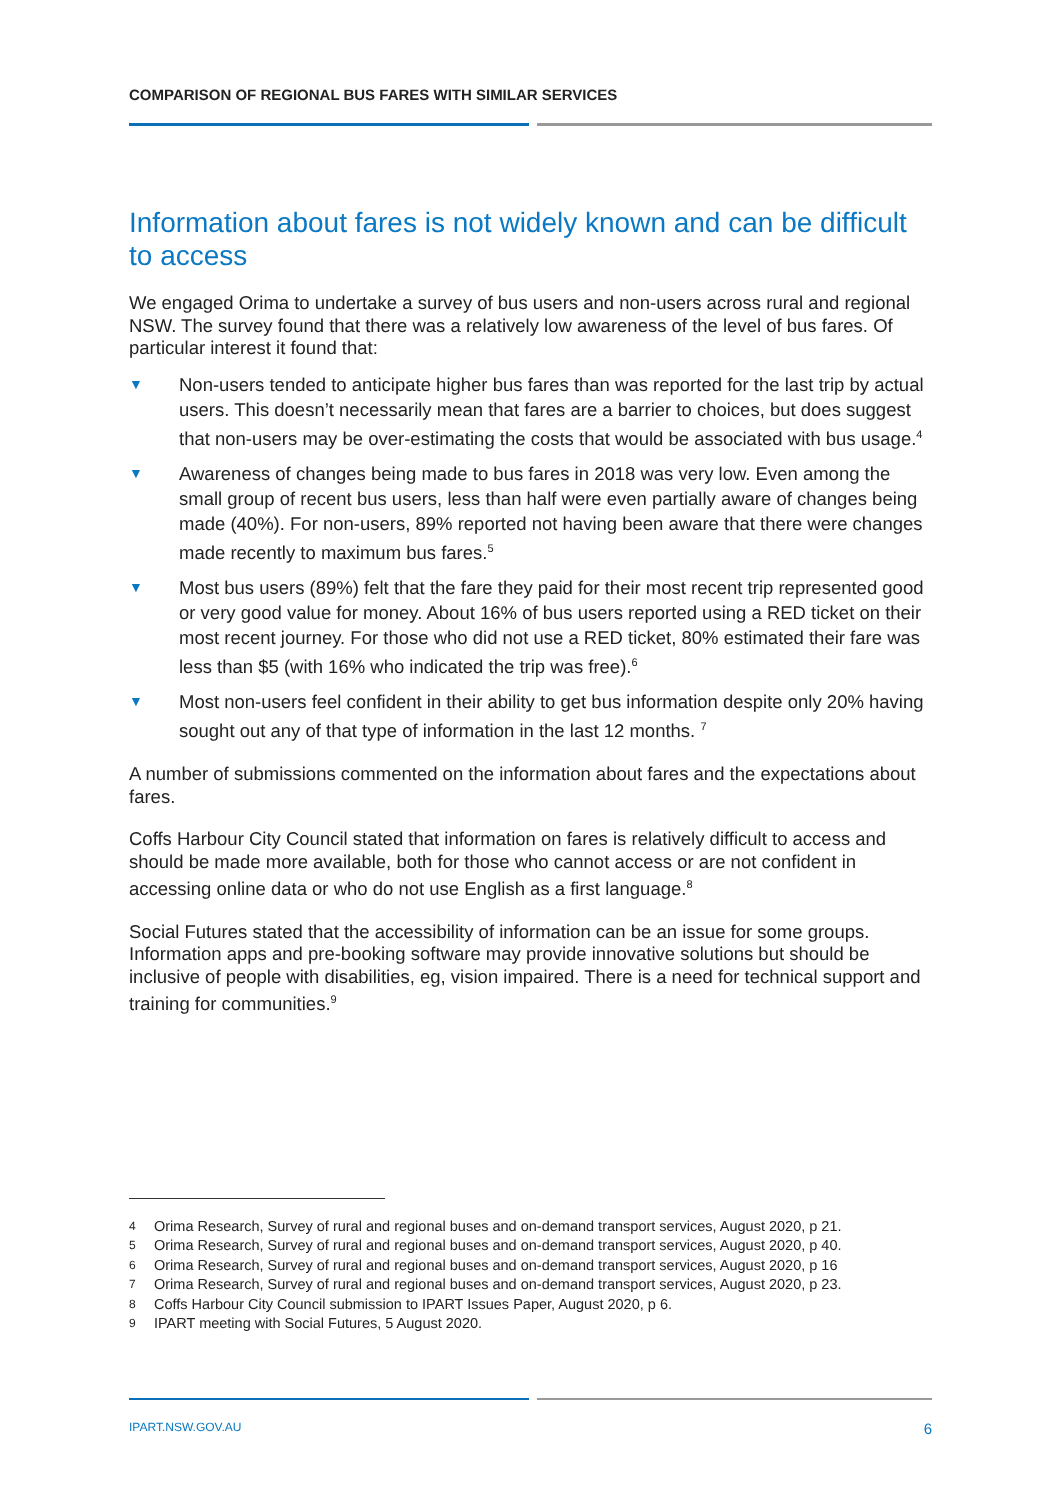COMPARISON OF REGIONAL BUS FARES WITH SIMILAR SERVICES
Information about fares is not widely known and can be difficult to access
We engaged Orima to undertake a survey of bus users and non-users across rural and regional NSW. The survey found that there was a relatively low awareness of the level of bus fares. Of particular interest it found that:
▼ Non-users tended to anticipate higher bus fares than was reported for the last trip by actual users. This doesn’t necessarily mean that fares are a barrier to choices, but does suggest that non-users may be over-estimating the costs that would be associated with bus usage.<sup>4</sup>
▼ Awareness of changes being made to bus fares in 2018 was very low. Even among the small group of recent bus users, less than half were even partially aware of changes being made (40%). For non-users, 89% reported not having been aware that there were changes made recently to maximum bus fares.<sup>5</sup>
▼ Most bus users (89%) felt that the fare they paid for their most recent trip represented good or very good value for money. About 16% of bus users reported using a RED ticket on their most recent journey. For those who did not use a RED ticket, 80% estimated their fare was less than $5 (with 16% who indicated the trip was free).<sup>6</sup>
▼ Most non-users feel confident in their ability to get bus information despite only 20% having sought out any of that type of information in the last 12 months. <sup>7</sup>
A number of submissions commented on the information about fares and the expectations about fares.
Coffs Harbour City Council stated that information on fares is relatively difficult to access and should be made more available, both for those who cannot access or are not confident in accessing online data or who do not use English as a first language.<sup>8</sup>
Social Futures stated that the accessibility of information can be an issue for some groups. Information apps and pre-booking software may provide innovative solutions but should be inclusive of people with disabilities, eg, vision impaired. There is a need for technical support and training for communities.<sup>9</sup>
4 Orima Research, Survey of rural and regional buses and on-demand transport services, August 2020, p 21.
5 Orima Research, Survey of rural and regional buses and on-demand transport services, August 2020, p 40.
6 Orima Research, Survey of rural and regional buses and on-demand transport services, August 2020, p 16
7 Orima Research, Survey of rural and regional buses and on-demand transport services, August 2020, p 23.
8 Coffs Harbour City Council submission to IPART Issues Paper, August 2020, p 6.
9 IPART meeting with Social Futures, 5 August 2020.
IPART.NSW.GOV.AU 6